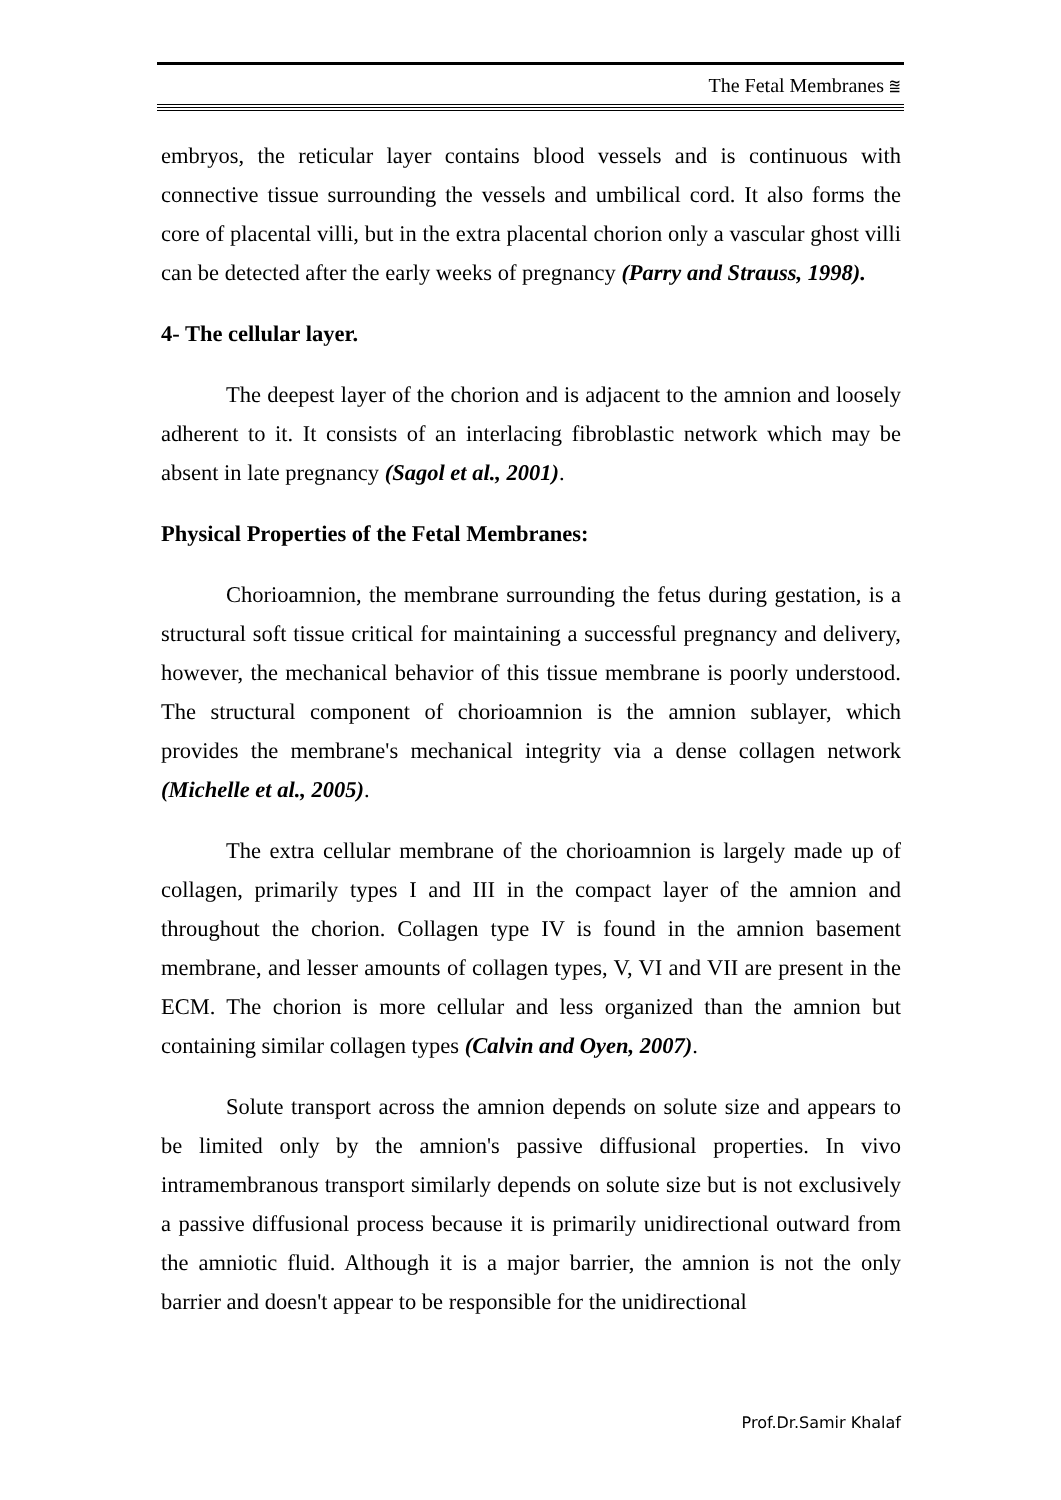The Fetal Membranes ⩰
embryos, the reticular layer contains blood vessels and is continuous with connective tissue surrounding the vessels and umbilical cord. It also forms the core of placental villi, but in the extra placental chorion only a vascular ghost villi can be detected after the early weeks of pregnancy (Parry and Strauss, 1998).
4- The cellular layer.
The deepest layer of the chorion and is adjacent to the amnion and loosely adherent to it. It consists of an interlacing fibroblastic network which may be absent in late pregnancy (Sagol et al., 2001).
Physical Properties of the Fetal Membranes:
Chorioamnion, the membrane surrounding the fetus during gestation, is a structural soft tissue critical for maintaining a successful pregnancy and delivery, however, the mechanical behavior of this tissue membrane is poorly understood. The structural component of chorioamnion is the amnion sublayer, which provides the membrane's mechanical integrity via a dense collagen network (Michelle et al., 2005).
The extra cellular membrane of the chorioamnion is largely made up of collagen, primarily types I and III in the compact layer of the amnion and throughout the chorion. Collagen type IV is found in the amnion basement membrane, and lesser amounts of collagen types, V, VI and VII are present in the ECM. The chorion is more cellular and less organized than the amnion but containing similar collagen types (Calvin and Oyen, 2007).
Solute transport across the amnion depends on solute size and appears to be limited only by the amnion's passive diffusional properties. In vivo intramembranous transport similarly depends on solute size but is not exclusively a passive diffusional process because it is primarily unidirectional outward from the amniotic fluid. Although it is a major barrier, the amnion is not the only barrier and doesn't appear to be responsible for the unidirectional
Prof.Dr.Samir Khalaf